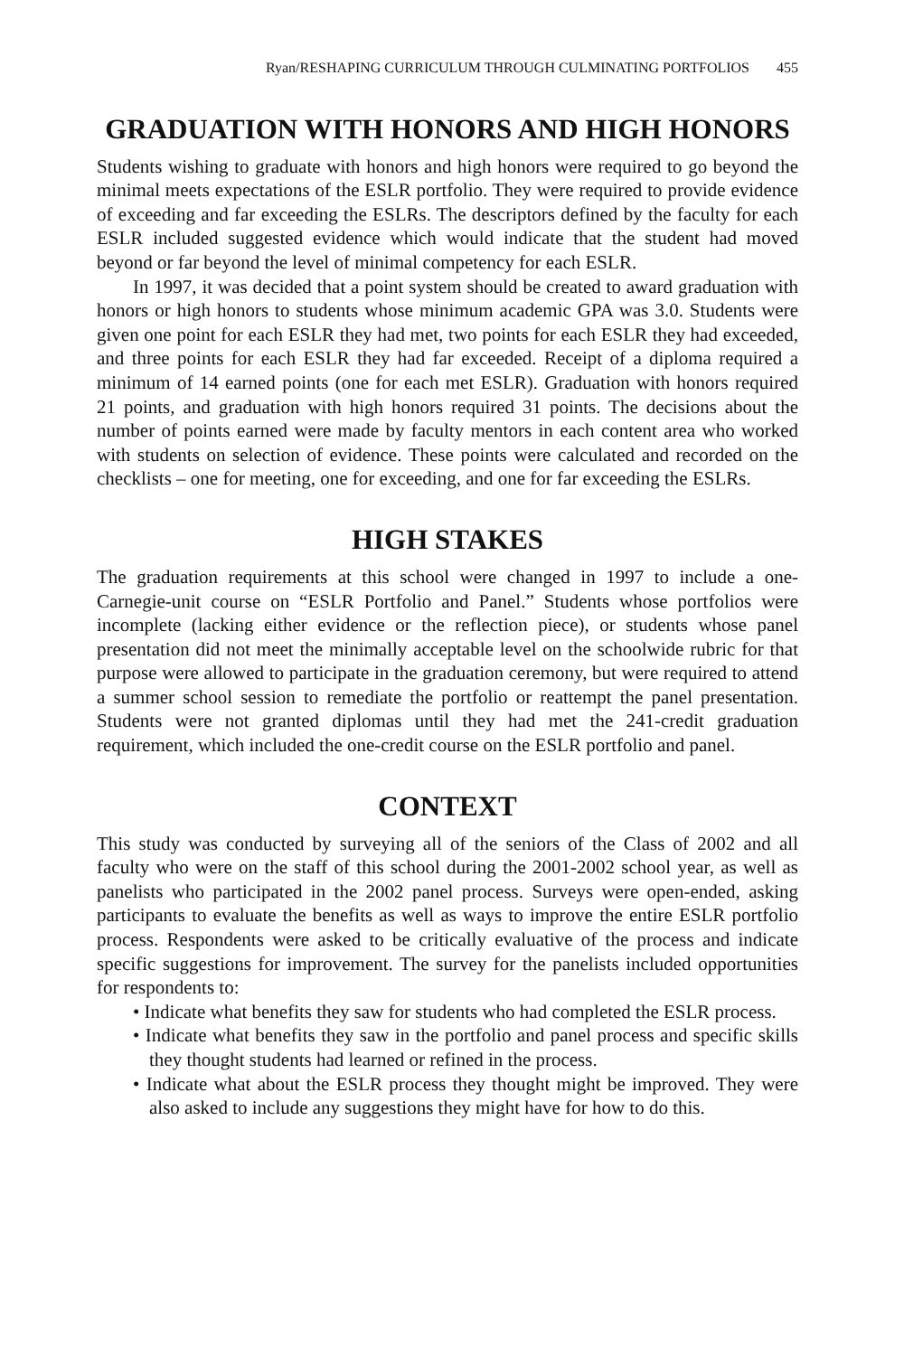Ryan/RESHAPING CURRICULUM THROUGH CULMINATING PORTFOLIOS 455
GRADUATION WITH HONORS AND HIGH HONORS
Students wishing to graduate with honors and high honors were required to go beyond the minimal meets expectations of the ESLR portfolio. They were required to provide evidence of exceeding and far exceeding the ESLRs. The descriptors defined by the faculty for each ESLR included suggested evidence which would indicate that the student had moved beyond or far beyond the level of minimal competency for each ESLR.
In 1997, it was decided that a point system should be created to award graduation with honors or high honors to students whose minimum academic GPA was 3.0. Students were given one point for each ESLR they had met, two points for each ESLR they had exceeded, and three points for each ESLR they had far exceeded. Receipt of a diploma required a minimum of 14 earned points (one for each met ESLR). Graduation with honors required 21 points, and graduation with high honors required 31 points. The decisions about the number of points earned were made by faculty mentors in each content area who worked with students on selection of evidence. These points were calculated and recorded on the checklists – one for meeting, one for exceeding, and one for far exceeding the ESLRs.
HIGH STAKES
The graduation requirements at this school were changed in 1997 to include a one-Carnegie-unit course on “ESLR Portfolio and Panel.” Students whose portfolios were incomplete (lacking either evidence or the reflection piece), or students whose panel presentation did not meet the minimally acceptable level on the schoolwide rubric for that purpose were allowed to participate in the graduation ceremony, but were required to attend a summer school session to remediate the portfolio or reattempt the panel presentation. Students were not granted diplomas until they had met the 241-credit graduation requirement, which included the one-credit course on the ESLR portfolio and panel.
CONTEXT
This study was conducted by surveying all of the seniors of the Class of 2002 and all faculty who were on the staff of this school during the 2001-2002 school year, as well as panelists who participated in the 2002 panel process. Surveys were open-ended, asking participants to evaluate the benefits as well as ways to improve the entire ESLR portfolio process. Respondents were asked to be critically evaluative of the process and indicate specific suggestions for improvement. The survey for the panelists included opportunities for respondents to:
• Indicate what benefits they saw for students who had completed the ESLR process.
• Indicate what benefits they saw in the portfolio and panel process and specific skills they thought students had learned or refined in the process.
• Indicate what about the ESLR process they thought might be improved. They were also asked to include any suggestions they might have for how to do this.